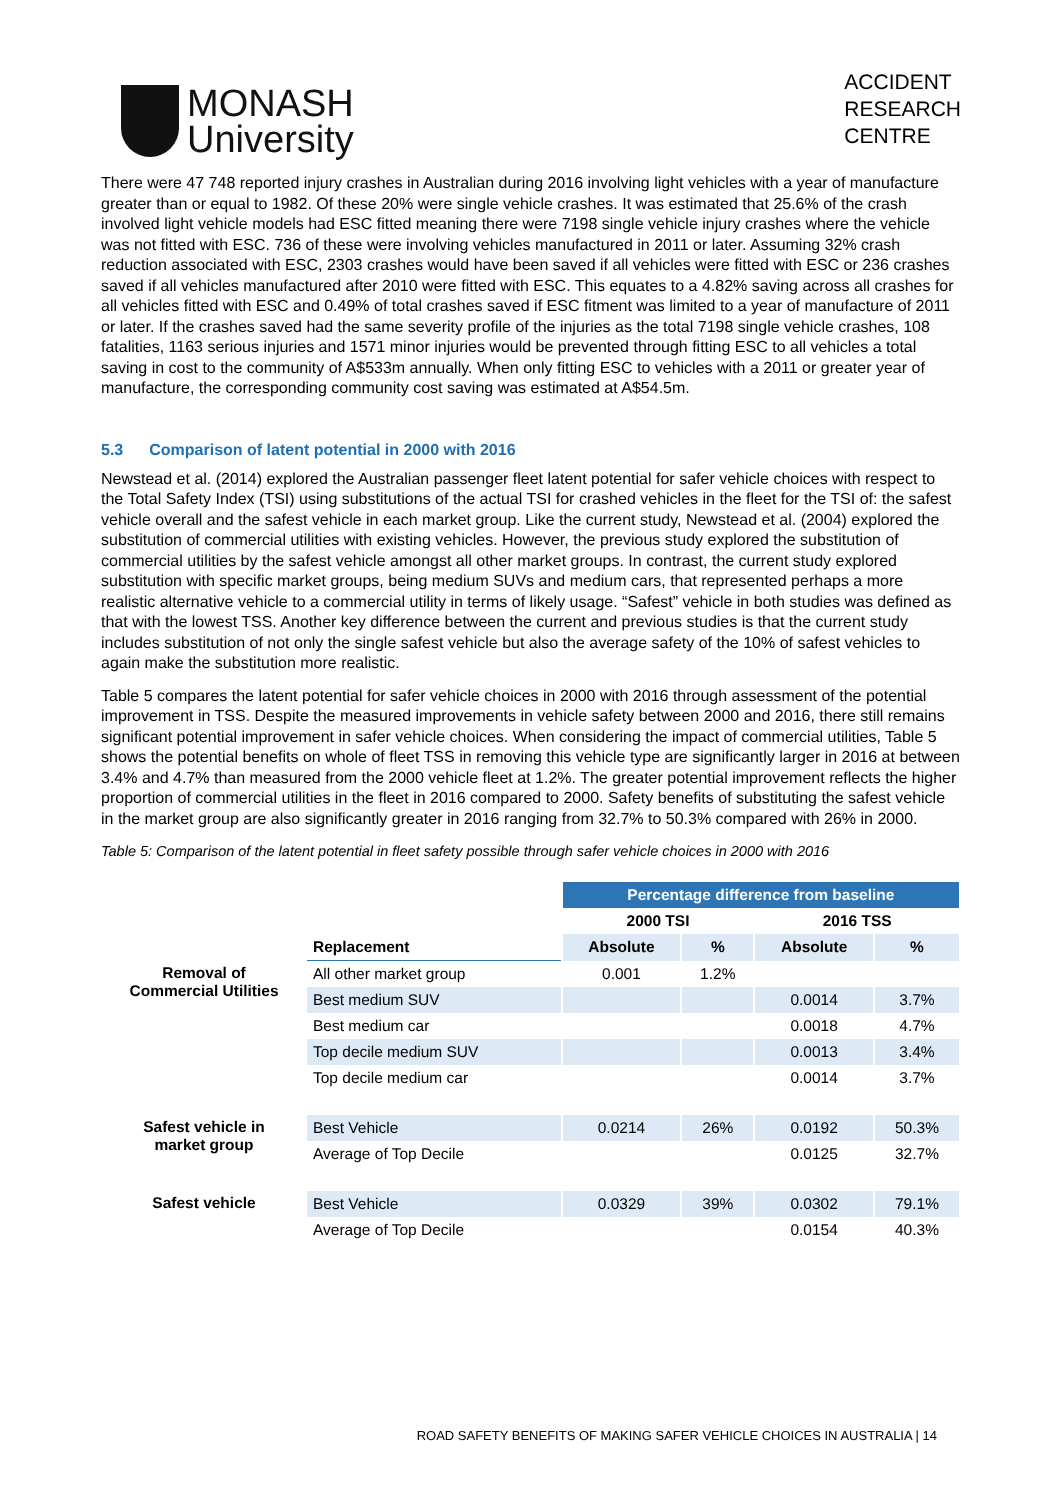MONASH
University
ACCIDENT
RESEARCH
CENTRE
There were 47 748 reported injury crashes in Australian during 2016 involving light vehicles with a year of manufacture greater than or equal to 1982. Of these 20% were single vehicle crashes. It was estimated that 25.6% of the crash involved light vehicle models had ESC fitted meaning there were 7198 single vehicle injury crashes where the vehicle was not fitted with ESC. 736 of these were involving vehicles manufactured in 2011 or later. Assuming 32% crash reduction associated with ESC, 2303 crashes would have been saved if all vehicles were fitted with ESC or 236 crashes saved if all vehicles manufactured after 2010 were fitted with ESC. This equates to a 4.82% saving across all crashes for all vehicles fitted with ESC and 0.49% of total crashes saved if ESC fitment was limited to a year of manufacture of 2011 or later. If the crashes saved had the same severity profile of the injuries as the total 7198 single vehicle crashes, 108 fatalities, 1163 serious injuries and 1571 minor injuries would be prevented through fitting ESC to all vehicles a total saving in cost to the community of A$533m annually. When only fitting ESC to vehicles with a 2011 or greater year of manufacture, the corresponding community cost saving was estimated at A$54.5m.
5.3 Comparison of latent potential in 2000 with 2016
Newstead et al. (2014) explored the Australian passenger fleet latent potential for safer vehicle choices with respect to the Total Safety Index (TSI) using substitutions of the actual TSI for crashed vehicles in the fleet for the TSI of: the safest vehicle overall and the safest vehicle in each market group. Like the current study, Newstead et al. (2004) explored the substitution of commercial utilities with existing vehicles. However, the previous study explored the substitution of commercial utilities by the safest vehicle amongst all other market groups. In contrast, the current study explored substitution with specific market groups, being medium SUVs and medium cars, that represented perhaps a more realistic alternative vehicle to a commercial utility in terms of likely usage. “Safest” vehicle in both studies was defined as that with the lowest TSS. Another key difference between the current and previous studies is that the current study includes substitution of not only the single safest vehicle but also the average safety of the 10% of safest vehicles to again make the substitution more realistic.
Table 5 compares the latent potential for safer vehicle choices in 2000 with 2016 through assessment of the potential improvement in TSS. Despite the measured improvements in vehicle safety between 2000 and 2016, there still remains significant potential improvement in safer vehicle choices. When considering the impact of commercial utilities, Table 5 shows the potential benefits on whole of fleet TSS in removing this vehicle type are significantly larger in 2016 at between 3.4% and 4.7% than measured from the 2000 vehicle fleet at 1.2%. The greater potential improvement reflects the higher proportion of commercial utilities in the fleet in 2016 compared to 2000. Safety benefits of substituting the safest vehicle in the market group are also significantly greater in 2016 ranging from 32.7% to 50.3% compared with 26% in 2000.
Table 5: Comparison of the latent potential in fleet safety possible through safer vehicle choices in 2000 with 2016
| | | Percentage difference from baseline | | | |
| --- | --- | --- | --- | --- | --- |
| | | 2000 TSI | | 2016 TSS | |
| | Replacement | Absolute | % | Absolute | % |
| Removal of Commercial Utilities | All other market group | 0.001 | 1.2% | | |
| | Best medium SUV | | | 0.0014 | 3.7% |
| | Best medium car | | | 0.0018 | 4.7% |
| | Top decile medium SUV | | | 0.0013 | 3.4% |
| | Top decile medium car | | | 0.0014 | 3.7% |
| Safest vehicle in market group | Best Vehicle | 0.0214 | 26% | 0.0192 | 50.3% |
| | Average of Top Decile | | | 0.0125 | 32.7% |
| Safest vehicle | Best Vehicle | 0.0329 | 39% | 0.0302 | 79.1% |
| | Average of Top Decile | | | 0.0154 | 40.3% |
ROAD SAFETY BENEFITS OF MAKING SAFER VEHICLE CHOICES IN AUSTRALIA | 14